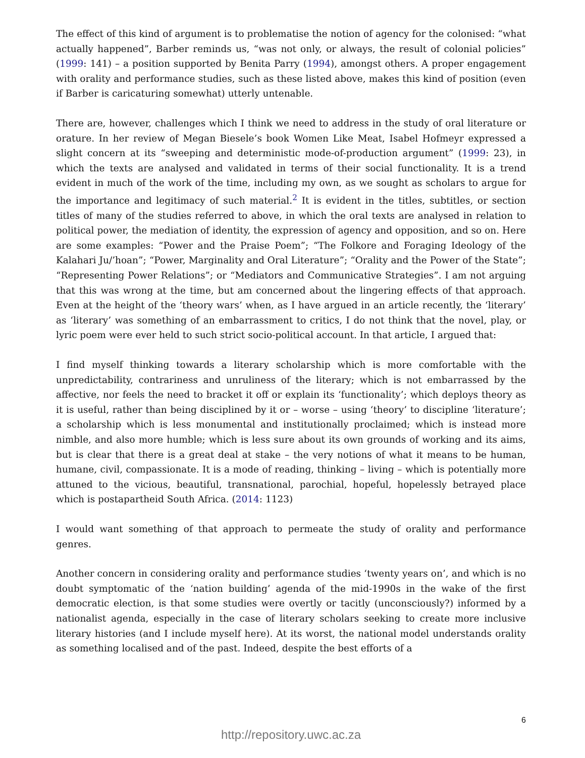The effect of this kind of argument is to problematise the notion of agency for the colonised: “what actually happened”, Barber reminds us, “was not only, or always, the result of colonial policies” (1999: 141) – a position supported by Benita Parry (1994), amongst others. A proper engagement with orality and performance studies, such as these listed above, makes this kind of position (even if Barber is caricaturing somewhat) utterly untenable.
There are, however, challenges which I think we need to address in the study of oral literature or orature. In her review of Megan Biesele’s book Women Like Meat, Isabel Hofmeyr expressed a slight concern at its “sweeping and deterministic mode-of-production argument” (1999: 23), in which the texts are analysed and validated in terms of their social functionality. It is a trend evident in much of the work of the time, including my own, as we sought as scholars to argue for the importance and legitimacy of such material.<sup>2</sup> It is evident in the titles, subtitles, or section titles of many of the studies referred to above, in which the oral texts are analysed in relation to political power, the mediation of identity, the expression of agency and opposition, and so on. Here are some examples: “Power and the Praise Poem”; “The Folkore and Foraging Ideology of the Kalahari Ju/’hoan”; “Power, Marginality and Oral Literature”; “Orality and the Power of the State”; “Representing Power Relations”; or “Mediators and Communicative Strategies”. I am not arguing that this was wrong at the time, but am concerned about the lingering effects of that approach. Even at the height of the ‘theory wars’ when, as I have argued in an article recently, the ‘literary’ as ‘literary’ was something of an embarrassment to critics, I do not think that the novel, play, or lyric poem were ever held to such strict socio-political account. In that article, I argued that:
I find myself thinking towards a literary scholarship which is more comfortable with the unpredictability, contrariness and unruliness of the literary; which is not embarrassed by the affective, nor feels the need to bracket it off or explain its ‘functionality’; which deploys theory as it is useful, rather than being disciplined by it or – worse – using ‘theory’ to discipline ‘literature’; a scholarship which is less monumental and institutionally proclaimed; which is instead more nimble, and also more humble; which is less sure about its own grounds of working and its aims, but is clear that there is a great deal at stake – the very notions of what it means to be human, humane, civil, compassionate. It is a mode of reading, thinking – living – which is potentially more attuned to the vicious, beautiful, transnational, parochial, hopeful, hopelessly betrayed place which is postapartheid South Africa. (2014: 1123)
I would want something of that approach to permeate the study of orality and performance genres.
Another concern in considering orality and performance studies ‘twenty years on’, and which is no doubt symptomatic of the ‘nation building’ agenda of the mid-1990s in the wake of the first democratic election, is that some studies were overtly or tacitly (unconsciously?) informed by a nationalist agenda, especially in the case of literary scholars seeking to create more inclusive literary histories (and I include myself here). At its worst, the national model understands orality as something localised and of the past. Indeed, despite the best efforts of a
6
http://repository.uwc.ac.za